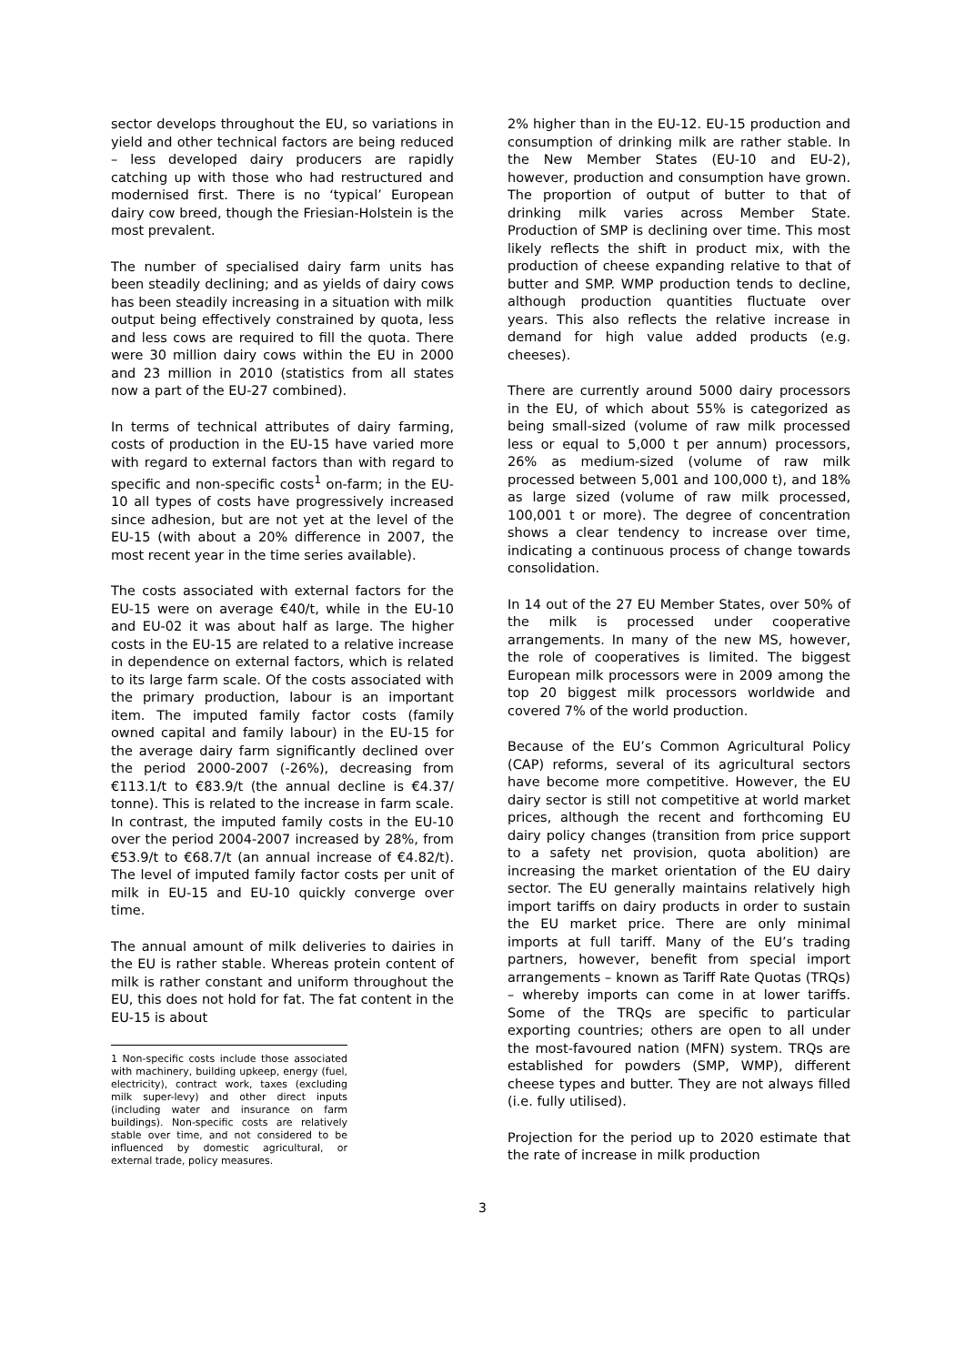sector develops throughout the EU, so variations in yield and other technical factors are being reduced – less developed dairy producers are rapidly catching up with those who had restructured and modernised first. There is no ‘typical’ European dairy cow breed, though the Friesian-Holstein is the most prevalent.
The number of specialised dairy farm units has been steadily declining; and as yields of dairy cows has been steadily increasing in a situation with milk output being effectively constrained by quota, less and less cows are required to fill the quota. There were 30 million dairy cows within the EU in 2000 and 23 million in 2010 (statistics from all states now a part of the EU-27 combined).
In terms of technical attributes of dairy farming, costs of production in the EU-15 have varied more with regard to external factors than with regard to specific and non-specific costs<sup>1</sup> on-farm; in the EU-10 all types of costs have progressively increased since adhesion, but are not yet at the level of the EU-15 (with about a 20% difference in 2007, the most recent year in the time series available).
The costs associated with external factors for the EU-15 were on average €40/t, while in the EU-10 and EU-02 it was about half as large. The higher costs in the EU-15 are related to a relative increase in dependence on external factors, which is related to its large farm scale. Of the costs associated with the primary production, labour is an important item. The imputed family factor costs (family owned capital and family labour) in the EU-15 for the average dairy farm significantly declined over the period 2000-2007 (-26%), decreasing from €113.1/t to €83.9/t (the annual decline is €4.37/ tonne). This is related to the increase in farm scale. In contrast, the imputed family costs in the EU-10 over the period 2004-2007 increased by 28%, from €53.9/t to €68.7/t (an annual increase of €4.82/t). The level of imputed family factor costs per unit of milk in EU-15 and EU-10 quickly converge over time.
The annual amount of milk deliveries to dairies in the EU is rather stable. Whereas protein content of milk is rather constant and uniform throughout the EU, this does not hold for fat. The fat content in the EU-15 is about
1 Non-specific costs include those associated with machinery, building upkeep, energy (fuel, electricity), contract work, taxes (excluding milk super-levy) and other direct inputs (including water and insurance on farm buildings). Non-specific costs are relatively stable over time, and not considered to be influenced by domestic agricultural, or external trade, policy measures.
2% higher than in the EU-12. EU-15 production and consumption of drinking milk are rather stable. In the New Member States (EU-10 and EU-2), however, production and consumption have grown. The proportion of output of butter to that of drinking milk varies across Member State. Production of SMP is declining over time. This most likely reflects the shift in product mix, with the production of cheese expanding relative to that of butter and SMP. WMP production tends to decline, although production quantities fluctuate over years. This also reflects the relative increase in demand for high value added products (e.g. cheeses).
There are currently around 5000 dairy processors in the EU, of which about 55% is categorized as being small-sized (volume of raw milk processed less or equal to 5,000 t per annum) processors, 26% as medium-sized (volume of raw milk processed between 5,001 and 100,000 t), and 18% as large sized (volume of raw milk processed, 100,001 t or more). The degree of concentration shows a clear tendency to increase over time, indicating a continuous process of change towards consolidation.
In 14 out of the 27 EU Member States, over 50% of the milk is processed under cooperative arrangements. In many of the new MS, however, the role of cooperatives is limited. The biggest European milk processors were in 2009 among the top 20 biggest milk processors worldwide and covered 7% of the world production.
Because of the EU’s Common Agricultural Policy (CAP) reforms, several of its agricultural sectors have become more competitive. However, the EU dairy sector is still not competitive at world market prices, although the recent and forthcoming EU dairy policy changes (transition from price support to a safety net provision, quota abolition) are increasing the market orientation of the EU dairy sector. The EU generally maintains relatively high import tariffs on dairy products in order to sustain the EU market price. There are only minimal imports at full tariff. Many of the EU’s trading partners, however, benefit from special import arrangements – known as Tariff Rate Quotas (TRQs) – whereby imports can come in at lower tariffs. Some of the TRQs are specific to particular exporting countries; others are open to all under the most-favoured nation (MFN) system. TRQs are established for powders (SMP, WMP), different cheese types and butter. They are not always filled (i.e. fully utilised).
Projection for the period up to 2020 estimate that the rate of increase in milk production
3